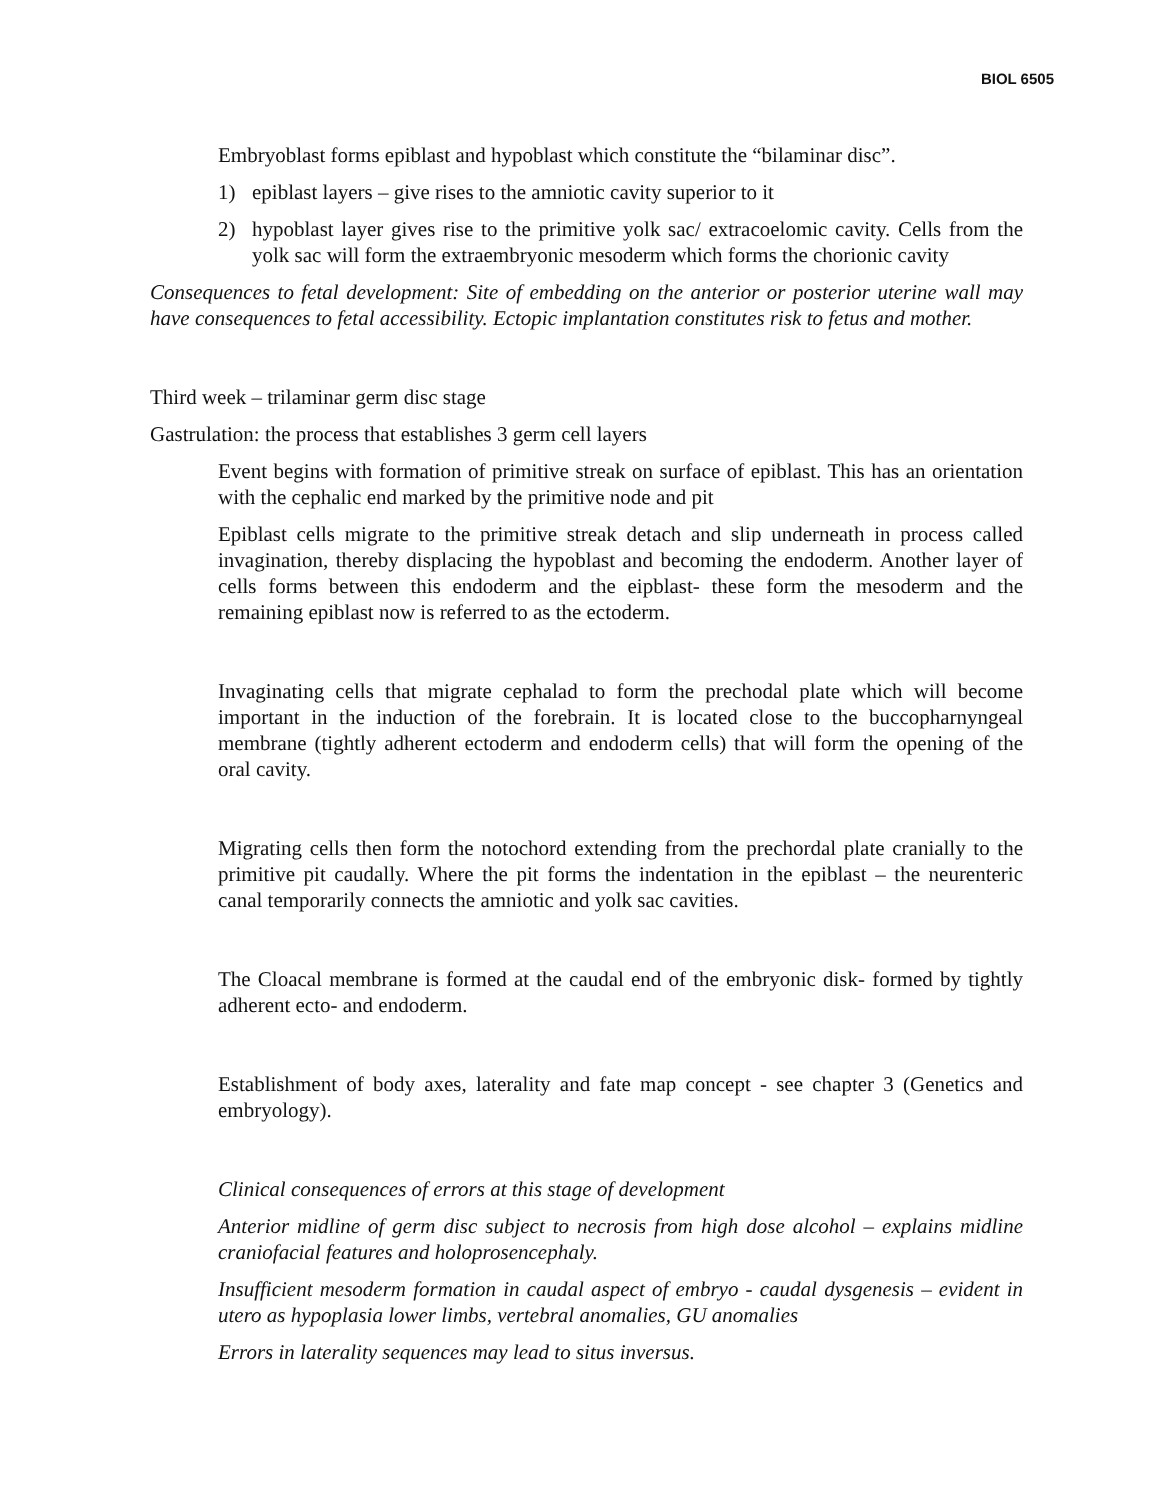BIOL 6505
Embryoblast forms epiblast and hypoblast which constitute the “bilaminar disc”.
1) epiblast layers – give rises to the amniotic cavity superior to it
2) hypoblast layer gives rise to the primitive yolk sac/ extracoelomic cavity. Cells from the yolk sac will form the extraembryonic mesoderm which forms the chorionic cavity
Consequences to fetal development: Site of embedding on the anterior or posterior uterine wall may have consequences to fetal accessibility. Ectopic implantation constitutes risk to fetus and mother.
Third week – trilaminar germ disc stage
Gastrulation: the process that establishes 3 germ cell layers
Event begins with formation of primitive streak on surface of epiblast. This has an orientation with the cephalic end marked by the primitive node and pit
Epiblast cells migrate to the primitive streak detach and slip underneath in process called invagination, thereby displacing the hypoblast and becoming the endoderm. Another layer of cells forms between this endoderm and the eipblast- these form the mesoderm and the remaining epiblast now is referred to as the ectoderm.
Invaginating cells that migrate cephalad to form the prechodal plate which will become important in the induction of the forebrain. It is located close to the buccopharnyngeal membrane (tightly adherent ectoderm and endoderm cells) that will form the opening of the oral cavity.
Migrating cells then form the notochord extending from the prechordal plate cranially to the primitive pit caudally. Where the pit forms the indentation in the epiblast – the neurenteric canal temporarily connects the amniotic and yolk sac cavities.
The Cloacal membrane is formed at the caudal end of the embryonic disk- formed by tightly adherent ecto- and endoderm.
Establishment of body axes, laterality and fate map concept - see chapter 3 (Genetics and embryology).
Clinical consequences of errors at this stage of development
Anterior midline of germ disc subject to necrosis from high dose alcohol – explains midline craniofacial features and holoprosencephaly.
Insufficient mesoderm formation in caudal aspect of embryo - caudal dysgenesis – evident in utero as hypoplasia lower limbs, vertebral anomalies, GU anomalies
Errors in laterality sequences may lead to situs inversus.